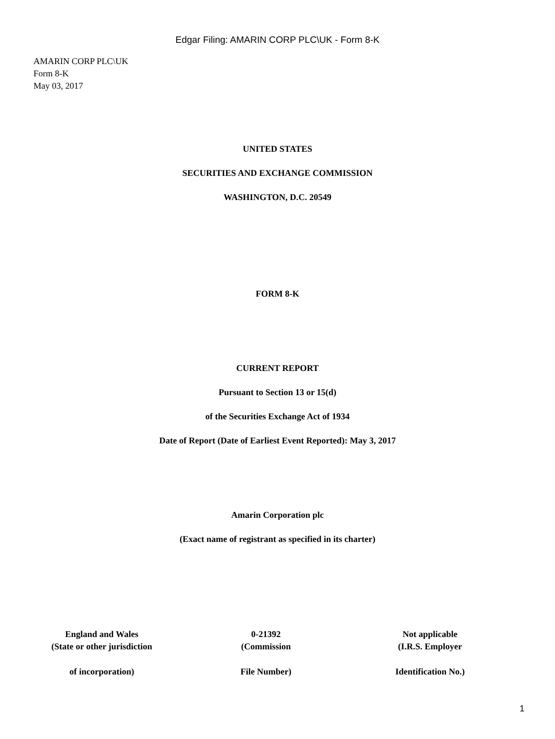Edgar Filing: AMARIN CORP PLC\UK - Form 8-K
AMARIN CORP PLC\UK
Form 8-K
May 03, 2017
UNITED STATES
SECURITIES AND EXCHANGE COMMISSION
WASHINGTON, D.C. 20549
FORM 8-K
CURRENT REPORT
Pursuant to Section 13 or 15(d)
of the Securities Exchange Act of 1934
Date of Report (Date of Earliest Event Reported): May 3, 2017
Amarin Corporation plc
(Exact name of registrant as specified in its charter)
| England and Wales (State or other jurisdiction | 0-21392 (Commission | Not applicable (I.R.S. Employer |
| of incorporation) | File Number) | Identification No.) |
1